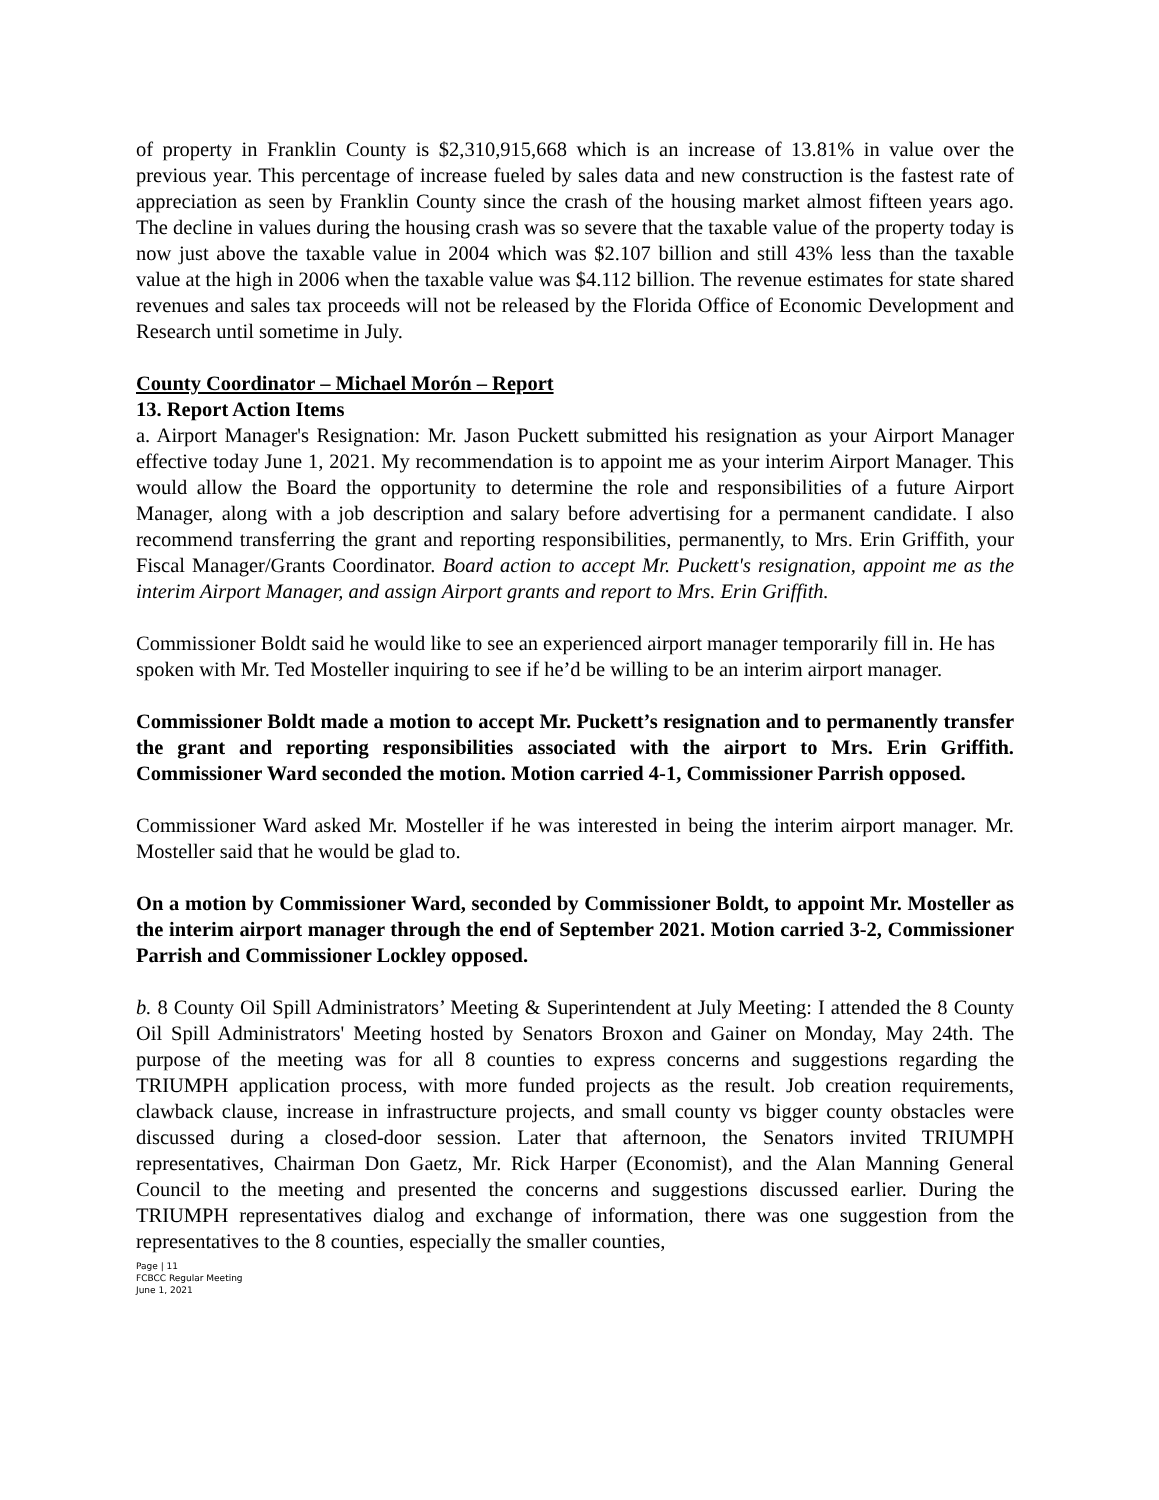of property in Franklin County is $2,310,915,668 which is an increase of 13.81% in value over the previous year. This percentage of increase fueled by sales data and new construction is the fastest rate of appreciation as seen by Franklin County since the crash of the housing market almost fifteen years ago. The decline in values during the housing crash was so severe that the taxable value of the property today is now just above the taxable value in 2004 which was $2.107 billion and still 43% less than the taxable value at the high in 2006 when the taxable value was $4.112 billion. The revenue estimates for state shared revenues and sales tax proceeds will not be released by the Florida Office of Economic Development and Research until sometime in July.
County Coordinator – Michael Morón – Report
13. Report Action Items
a. Airport Manager's Resignation: Mr. Jason Puckett submitted his resignation as your Airport Manager effective today June 1, 2021. My recommendation is to appoint me as your interim Airport Manager. This would allow the Board the opportunity to determine the role and responsibilities of a future Airport Manager, along with a job description and salary before advertising for a permanent candidate. I also recommend transferring the grant and reporting responsibilities, permanently, to Mrs. Erin Griffith, your Fiscal Manager/Grants Coordinator. Board action to accept Mr. Puckett's resignation, appoint me as the interim Airport Manager, and assign Airport grants and report to Mrs. Erin Griffith.
Commissioner Boldt said he would like to see an experienced airport manager temporarily fill in. He has spoken with Mr. Ted Mosteller inquiring to see if he’d be willing to be an interim airport manager.
Commissioner Boldt made a motion to accept Mr. Puckett’s resignation and to permanently transfer the grant and reporting responsibilities associated with the airport to Mrs. Erin Griffith. Commissioner Ward seconded the motion. Motion carried 4-1, Commissioner Parrish opposed.
Commissioner Ward asked Mr. Mosteller if he was interested in being the interim airport manager. Mr. Mosteller said that he would be glad to.
On a motion by Commissioner Ward, seconded by Commissioner Boldt, to appoint Mr. Mosteller as the interim airport manager through the end of September 2021. Motion carried 3-2, Commissioner Parrish and Commissioner Lockley opposed.
b. 8 County Oil Spill Administrators’ Meeting & Superintendent at July Meeting: I attended the 8 County Oil Spill Administrators' Meeting hosted by Senators Broxon and Gainer on Monday, May 24th. The purpose of the meeting was for all 8 counties to express concerns and suggestions regarding the TRIUMPH application process, with more funded projects as the result. Job creation requirements, clawback clause, increase in infrastructure projects, and small county vs bigger county obstacles were discussed during a closed-door session. Later that afternoon, the Senators invited TRIUMPH representatives, Chairman Don Gaetz, Mr. Rick Harper (Economist), and the Alan Manning General Council to the meeting and presented the concerns and suggestions discussed earlier. During the TRIUMPH representatives dialog and exchange of information, there was one suggestion from the representatives to the 8 counties, especially the smaller counties,
Page | 11
FCBCC Regular Meeting
June 1, 2021